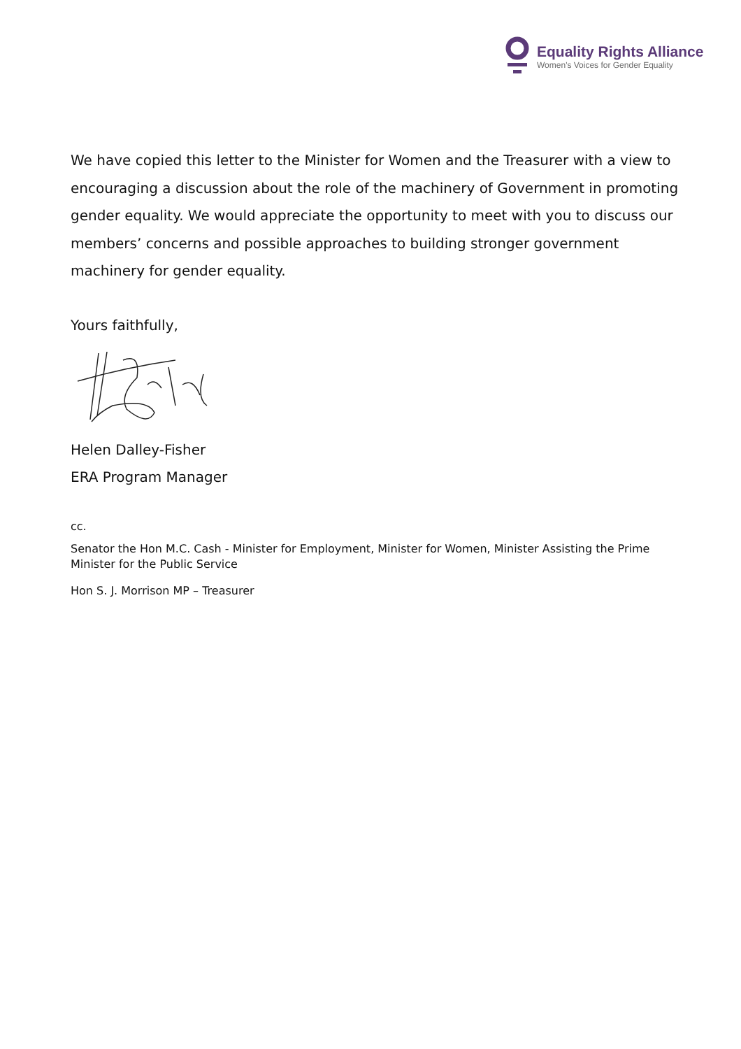Equality Rights Alliance
Women's Voices for Gender Equality
We have copied this letter to the Minister for Women and the Treasurer with a view to encouraging a discussion about the role of the machinery of Government in promoting gender equality. We would appreciate the opportunity to meet with you to discuss our members’ concerns and possible approaches to building stronger government machinery for gender equality.
Yours faithfully,
Helen Dalley-Fisher
ERA Program Manager
cc.
Senator the Hon M.C. Cash - Minister for Employment, Minister for Women, Minister Assisting the Prime Minister for the Public Service
Hon S. J. Morrison MP – Treasurer